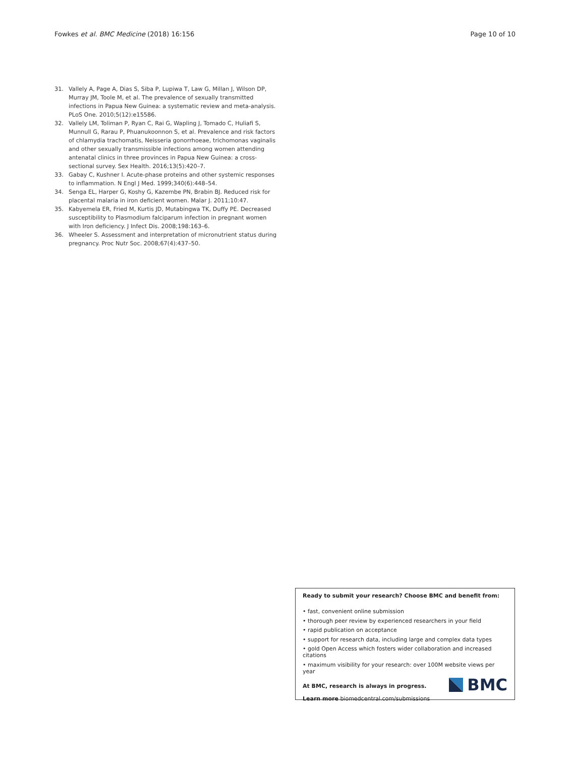Fowkes et al. BMC Medicine (2018) 16:156 Page 10 of 10
31. Vallely A, Page A, Dias S, Siba P, Lupiwa T, Law G, Millan J, Wilson DP, Murray JM, Toole M, et al. The prevalence of sexually transmitted infections in Papua New Guinea: a systematic review and meta-analysis. PLoS One. 2010;5(12):e15586.
32. Vallely LM, Toliman P, Ryan C, Rai G, Wapling J, Tomado C, Huliafi S, Munnull G, Rarau P, Phuanukoonnon S, et al. Prevalence and risk factors of chlamydia trachomatis, Neisseria gonorrhoeae, trichomonas vaginalis and other sexually transmissible infections among women attending antenatal clinics in three provinces in Papua New Guinea: a cross-sectional survey. Sex Health. 2016;13(5):420–7.
33. Gabay C, Kushner I. Acute-phase proteins and other systemic responses to inflammation. N Engl J Med. 1999;340(6):448–54.
34. Senga EL, Harper G, Koshy G, Kazembe PN, Brabin BJ. Reduced risk for placental malaria in iron deficient women. Malar J. 2011;10:47.
35. Kabyemela ER, Fried M, Kurtis JD, Mutabingwa TK, Duffy PE. Decreased susceptibility to Plasmodium falciparum infection in pregnant women with Iron deficiency. J Infect Dis. 2008;198:163–6.
36. Wheeler S. Assessment and interpretation of micronutrient status during pregnancy. Proc Nutr Soc. 2008;67(4):437–50.
Ready to submit your research? Choose BMC and benefit from:
• fast, convenient online submission
• thorough peer review by experienced researchers in your field
• rapid publication on acceptance
• support for research data, including large and complex data types
• gold Open Access which fosters wider collaboration and increased citations
• maximum visibility for your research: over 100M website views per year
At BMC, research is always in progress.
Learn more biomedcentral.com/submissions
BMC